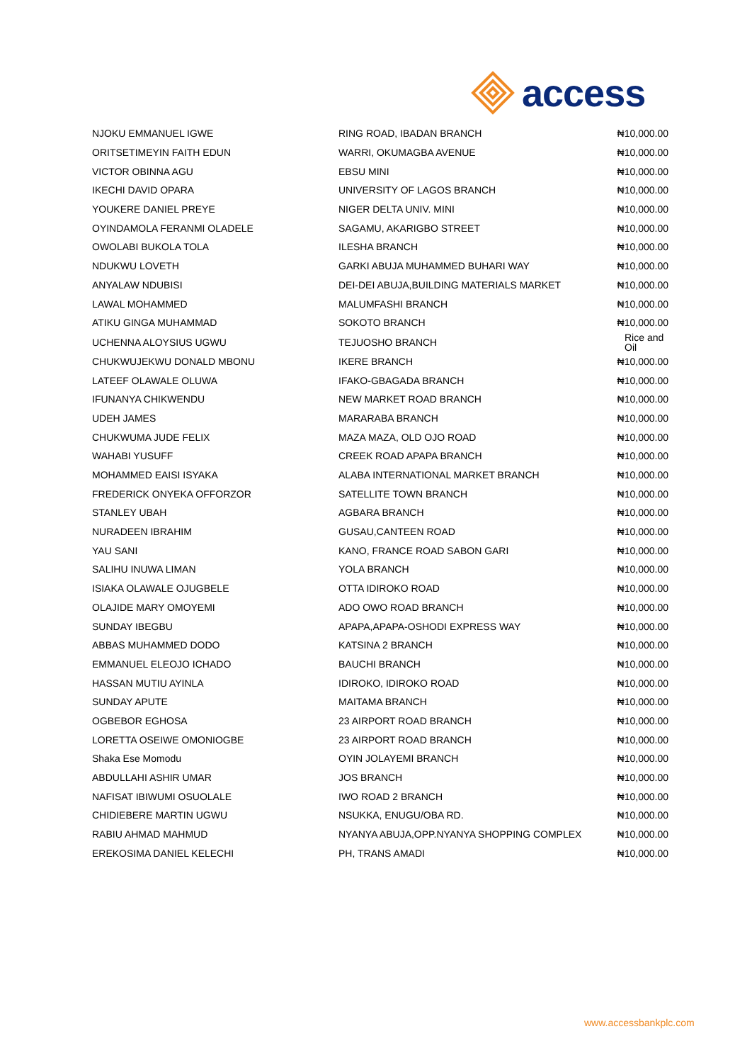access
| NJOKU EMMANUEL IGWE | RING ROAD, IBADAN BRANCH | ₦10,000.00 |
| ORITSETIMEYIN FAITH EDUN | WARRI, OKUMAGBA AVENUE | ₦10,000.00 |
| VICTOR OBINNA AGU | EBSU MINI | ₦10,000.00 |
| IKECHI DAVID OPARA | UNIVERSITY OF LAGOS BRANCH | ₦10,000.00 |
| YOUKERE DANIEL PREYE | NIGER DELTA UNIV. MINI | ₦10,000.00 |
| OYINDAMOLA FERANMI OLADELE | SAGAMU, AKARIGBO STREET | ₦10,000.00 |
| OWOLABI BUKOLA TOLA | ILESHA BRANCH | ₦10,000.00 |
| NDUKWU LOVETH | GARKI ABUJA MUHAMMED BUHARI WAY | ₦10,000.00 |
| ANYALAW NDUBISI | DEI-DEI ABUJA,BUILDING MATERIALS MARKET | ₦10,000.00 |
| LAWAL MOHAMMED | MALUMFASHI BRANCH | ₦10,000.00 |
| ATIKU GINGA MUHAMMAD | SOKOTO BRANCH | ₦10,000.00 |
| UCHENNA ALOYSIUS UGWU | TEJUOSHO BRANCH | Rice and Oil |
| CHUKWUJEKWU DONALD MBONU | IKERE BRANCH | ₦10,000.00 |
| LATEEF OLAWALE OLUWA | IFAKO-GBAGADA BRANCH | ₦10,000.00 |
| IFUNANYA CHIKWENDU | NEW MARKET ROAD BRANCH | ₦10,000.00 |
| UDEH JAMES | MARARABA BRANCH | ₦10,000.00 |
| CHUKWUMA JUDE FELIX | MAZA MAZA, OLD OJO ROAD | ₦10,000.00 |
| WAHABI YUSUFF | CREEK ROAD APAPA BRANCH | ₦10,000.00 |
| MOHAMMED EAISI ISYAKA | ALABA INTERNATIONAL MARKET BRANCH | ₦10,000.00 |
| FREDERICK ONYEKA OFFORZOR | SATELLITE TOWN BRANCH | ₦10,000.00 |
| STANLEY UBAH | AGBARA BRANCH | ₦10,000.00 |
| NURADEEN IBRAHIM | GUSAU,CANTEEN ROAD | ₦10,000.00 |
| YAU SANI | KANO, FRANCE ROAD SABON GARI | ₦10,000.00 |
| SALIHU INUWA LIMAN | YOLA BRANCH | ₦10,000.00 |
| ISIAKA OLAWALE OJUGBELE | OTTA IDIROKO ROAD | ₦10,000.00 |
| OLAJIDE MARY OMOYEMI | ADO OWO ROAD BRANCH | ₦10,000.00 |
| SUNDAY IBEGBU | APAPA,APAPA-OSHODI EXPRESS WAY | ₦10,000.00 |
| ABBAS MUHAMMED DODO | KATSINA 2 BRANCH | ₦10,000.00 |
| EMMANUEL ELEOJO ICHADO | BAUCHI BRANCH | ₦10,000.00 |
| HASSAN MUTIU AYINLA | IDIROKO, IDIROKO ROAD | ₦10,000.00 |
| SUNDAY APUTE | MAITAMA BRANCH | ₦10,000.00 |
| OGBEBOR EGHOSA | 23 AIRPORT ROAD BRANCH | ₦10,000.00 |
| LORETTA OSEIWE OMONIOGBE | 23 AIRPORT ROAD BRANCH | ₦10,000.00 |
| Shaka Ese Momodu | OYIN JOLAYEMI BRANCH | ₦10,000.00 |
| ABDULLAHI ASHIR UMAR | JOS BRANCH | ₦10,000.00 |
| NAFISAT IBIWUMI OSUOLALE | IWO ROAD 2 BRANCH | ₦10,000.00 |
| CHIDIEBERE MARTIN UGWU | NSUKKA, ENUGU/OBA RD. | ₦10,000.00 |
| RABIU AHMAD MAHMUD | NYANYA ABUJA,OPP.NYANYA SHOPPING COMPLEX | ₦10,000.00 |
| EREKOSIMA DANIEL KELECHI | PH, TRANS AMADI | ₦10,000.00 |
www.accessbankplc.com